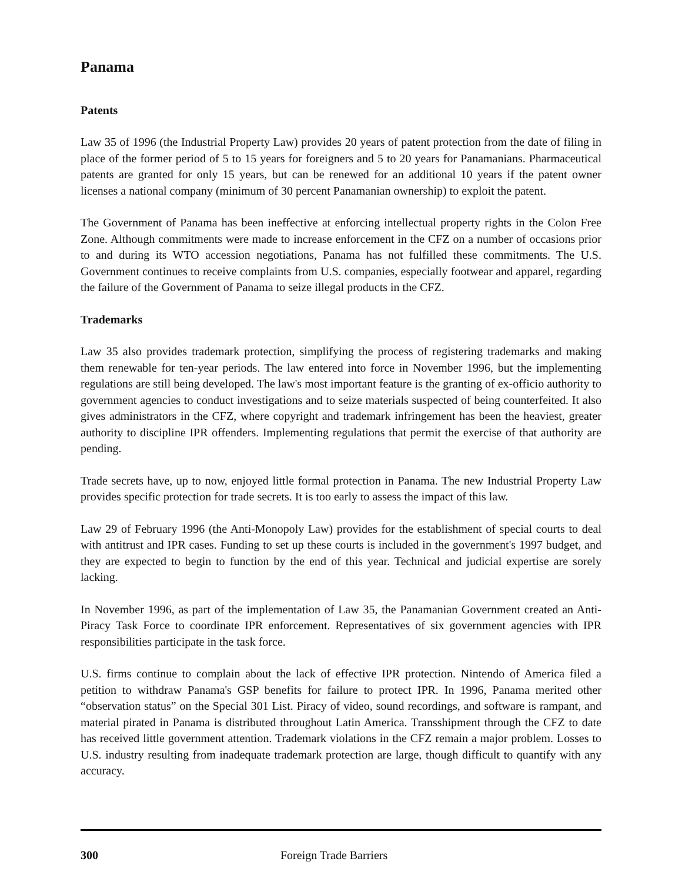Panama
Patents
Law 35 of 1996 (the Industrial Property Law) provides 20 years of patent protection from the date of filing in place of the former period of 5 to 15 years for foreigners and 5 to 20 years for Panamanians. Pharmaceutical patents are granted for only 15 years, but can be renewed for an additional 10 years if the patent owner licenses a national company (minimum of 30 percent Panamanian ownership) to exploit the patent.
The Government of Panama has been ineffective at enforcing intellectual property rights in the Colon Free Zone. Although commitments were made to increase enforcement in the CFZ on a number of occasions prior to and during its WTO accession negotiations, Panama has not fulfilled these commitments. The U.S. Government continues to receive complaints from U.S. companies, especially footwear and apparel, regarding the failure of the Government of Panama to seize illegal products in the CFZ.
Trademarks
Law 35 also provides trademark protection, simplifying the process of registering trademarks and making them renewable for ten-year periods. The law entered into force in November 1996, but the implementing regulations are still being developed. The law's most important feature is the granting of ex-officio authority to government agencies to conduct investigations and to seize materials suspected of being counterfeited. It also gives administrators in the CFZ, where copyright and trademark infringement has been the heaviest, greater authority to discipline IPR offenders. Implementing regulations that permit the exercise of that authority are pending.
Trade secrets have, up to now, enjoyed little formal protection in Panama. The new Industrial Property Law provides specific protection for trade secrets. It is too early to assess the impact of this law.
Law 29 of February 1996 (the Anti-Monopoly Law) provides for the establishment of special courts to deal with antitrust and IPR cases. Funding to set up these courts is included in the government's 1997 budget, and they are expected to begin to function by the end of this year. Technical and judicial expertise are sorely lacking.
In November 1996, as part of the implementation of Law 35, the Panamanian Government created an Anti-Piracy Task Force to coordinate IPR enforcement. Representatives of six government agencies with IPR responsibilities participate in the task force.
U.S. firms continue to complain about the lack of effective IPR protection. Nintendo of America filed a petition to withdraw Panama's GSP benefits for failure to protect IPR. In 1996, Panama merited other “observation status” on the Special 301 List. Piracy of video, sound recordings, and software is rampant, and material pirated in Panama is distributed throughout Latin America. Transshipment through the CFZ to date has received little government attention. Trademark violations in the CFZ remain a major problem. Losses to U.S. industry resulting from inadequate trademark protection are large, though difficult to quantify with any accuracy.
300 Foreign Trade Barriers